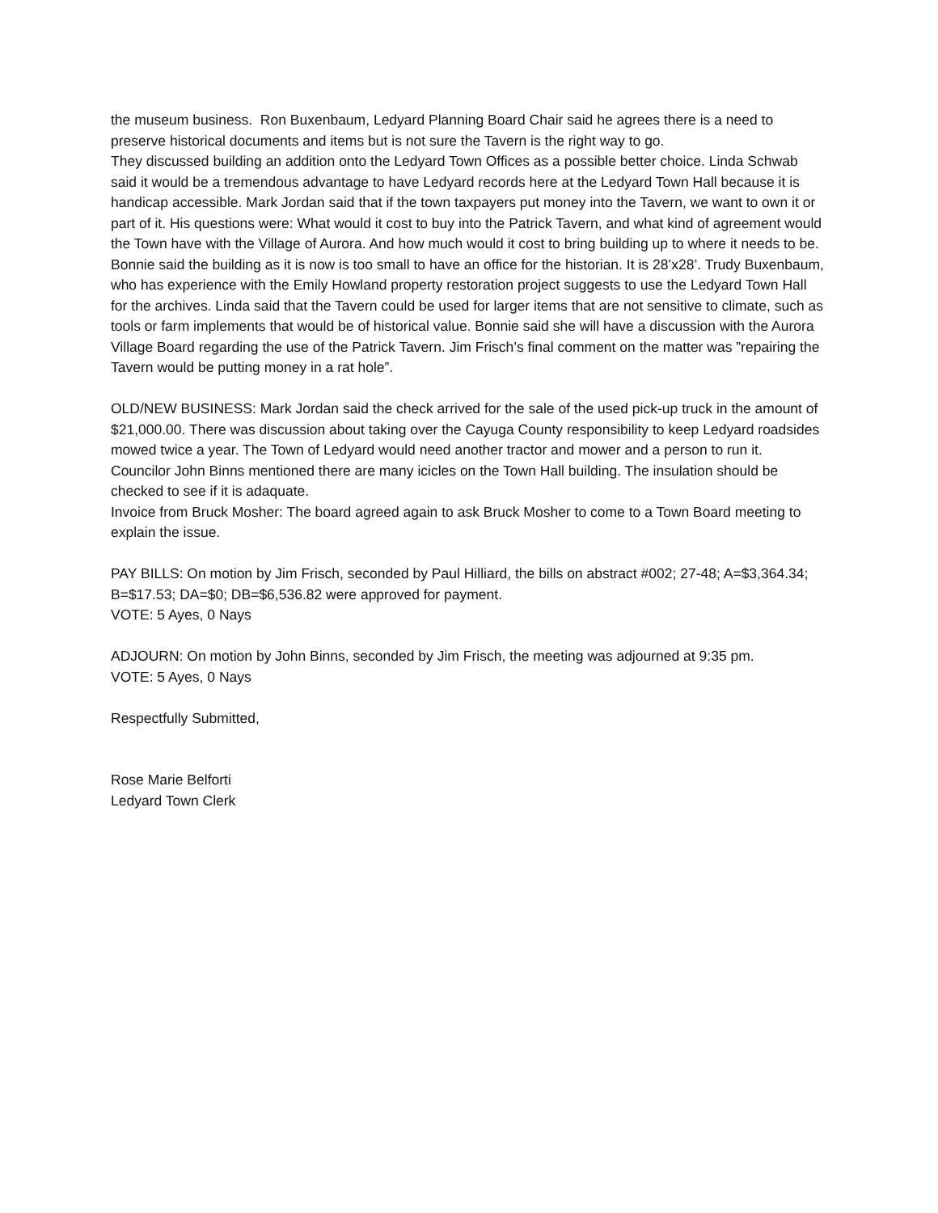the museum business. Ron Buxenbaum, Ledyard Planning Board Chair said he agrees there is a need to preserve historical documents and items but is not sure the Tavern is the right way to go.
They discussed building an addition onto the Ledyard Town Offices as a possible better choice. Linda Schwab said it would be a tremendous advantage to have Ledyard records here at the Ledyard Town Hall because it is handicap accessible. Mark Jordan said that if the town taxpayers put money into the Tavern, we want to own it or part of it. His questions were: What would it cost to buy into the Patrick Tavern, and what kind of agreement would the Town have with the Village of Aurora. And how much would it cost to bring building up to where it needs to be. Bonnie said the building as it is now is too small to have an office for the historian. It is 28’x28’. Trudy Buxenbaum, who has experience with the Emily Howland property restoration project suggests to use the Ledyard Town Hall for the archives. Linda said that the Tavern could be used for larger items that are not sensitive to climate, such as tools or farm implements that would be of historical value. Bonnie said she will have a discussion with the Aurora Village Board regarding the use of the Patrick Tavern. Jim Frisch’s final comment on the matter was ”repairing the Tavern would be putting money in a rat hole”.
OLD/NEW BUSINESS: Mark Jordan said the check arrived for the sale of the used pick-up truck in the amount of $21,000.00. There was discussion about taking over the Cayuga County responsibility to keep Ledyard roadsides mowed twice a year. The Town of Ledyard would need another tractor and mower and a person to run it.
Councilor John Binns mentioned there are many icicles on the Town Hall building. The insulation should be checked to see if it is adaquate.
Invoice from Bruck Mosher: The board agreed again to ask Bruck Mosher to come to a Town Board meeting to explain the issue.
PAY BILLS: On motion by Jim Frisch, seconded by Paul Hilliard, the bills on abstract #002; 27-48; A=$3,364.34; B=$17.53; DA=$0; DB=$6,536.82 were approved for payment.
VOTE: 5 Ayes, 0 Nays
ADJOURN: On motion by John Binns, seconded by Jim Frisch, the meeting was adjourned at 9:35 pm.
VOTE: 5 Ayes, 0 Nays
Respectfully Submitted,
Rose Marie Belforti
Ledyard Town Clerk